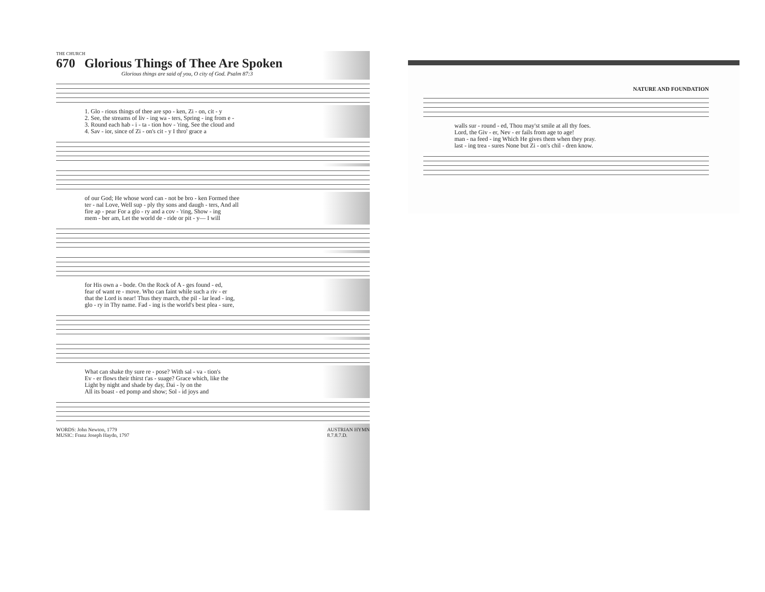THE CHURCH
670 Glorious Things of Thee Are Spoken
Glorious things are said of you, O city of God. Psalm 87:3
| 1. Glo - rious things of thee are spo - ken, Zi - on, cit - y |
| 2. See, the streams of liv - ing wa - ters, Spring - ing from e - |
| 3. Round each hab - i - ta - tion hov - 'ring, See the cloud and |
| 4. Sav - ior, since of Zi - on's cit - y I thro' grace a |
| of our God; He whose word can - not be bro - ken Formed thee |
| ter - nal Love, Well sup - ply thy sons and daugh - ters, And all |
| fire ap - pear For a glo - ry and a cov - 'ring, Show - ing |
| mem - ber am, Let the world de - ride or pit - y— I will |
| for His own a - bode. On the Rock of A - ges found - ed, |
| fear of want re - move. Who can faint while such a riv - er |
| that the Lord is near! Thus they march, the pil - lar lead - ing, |
| glo - ry in Thy name. Fad - ing is the world's best plea - sure, |
| What can shake thy sure re - pose? With sal - va - tion's |
| Ev - er flows their thirst t'as - suage? Grace which, like the |
| Light by night and shade by day, Dai - ly on the |
| All its boast - ed pomp and show; Sol - id joys and |
WORDS: John Newton, 1779
MUSIC: Franz Joseph Haydn, 1797
AUSTRIAN HYMN
8.7.8.7.D.
NATURE AND FOUNDATION
| walls sur - round - ed, Thou may'st smile at all thy foes. |
| Lord, the Giv - er, Nev - er fails from age to age! |
| man - na feed - ing Which He gives them when they pray. |
| last - ing trea - sures None but Zi - on's chil - dren know. |